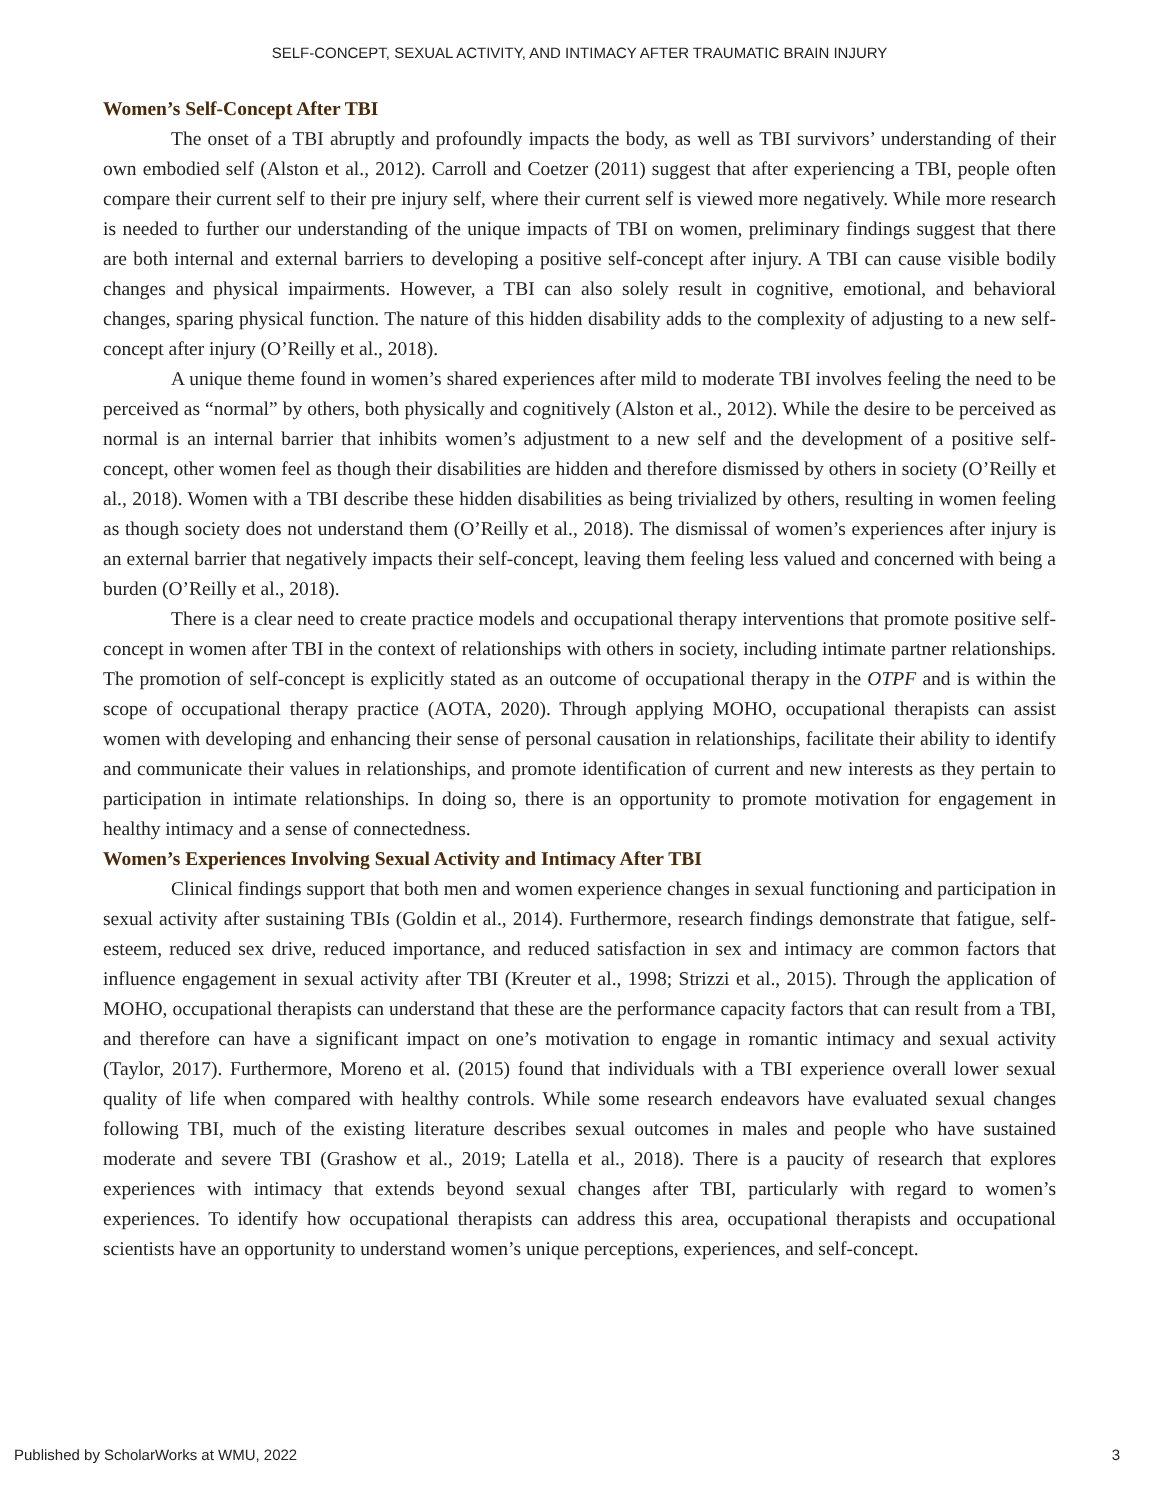SELF-CONCEPT, SEXUAL ACTIVITY, AND INTIMACY AFTER TRAUMATIC BRAIN INJURY
Women’s Self-Concept After TBI
The onset of a TBI abruptly and profoundly impacts the body, as well as TBI survivors’ understanding of their own embodied self (Alston et al., 2012). Carroll and Coetzer (2011) suggest that after experiencing a TBI, people often compare their current self to their pre injury self, where their current self is viewed more negatively. While more research is needed to further our understanding of the unique impacts of TBI on women, preliminary findings suggest that there are both internal and external barriers to developing a positive self-concept after injury. A TBI can cause visible bodily changes and physical impairments. However, a TBI can also solely result in cognitive, emotional, and behavioral changes, sparing physical function. The nature of this hidden disability adds to the complexity of adjusting to a new self-concept after injury (O’Reilly et al., 2018).
A unique theme found in women’s shared experiences after mild to moderate TBI involves feeling the need to be perceived as “normal” by others, both physically and cognitively (Alston et al., 2012). While the desire to be perceived as normal is an internal barrier that inhibits women’s adjustment to a new self and the development of a positive self-concept, other women feel as though their disabilities are hidden and therefore dismissed by others in society (O’Reilly et al., 2018). Women with a TBI describe these hidden disabilities as being trivialized by others, resulting in women feeling as though society does not understand them (O’Reilly et al., 2018). The dismissal of women’s experiences after injury is an external barrier that negatively impacts their self-concept, leaving them feeling less valued and concerned with being a burden (O’Reilly et al., 2018).
There is a clear need to create practice models and occupational therapy interventions that promote positive self-concept in women after TBI in the context of relationships with others in society, including intimate partner relationships. The promotion of self-concept is explicitly stated as an outcome of occupational therapy in the OTPF and is within the scope of occupational therapy practice (AOTA, 2020). Through applying MOHO, occupational therapists can assist women with developing and enhancing their sense of personal causation in relationships, facilitate their ability to identify and communicate their values in relationships, and promote identification of current and new interests as they pertain to participation in intimate relationships. In doing so, there is an opportunity to promote motivation for engagement in healthy intimacy and a sense of connectedness.
Women’s Experiences Involving Sexual Activity and Intimacy After TBI
Clinical findings support that both men and women experience changes in sexual functioning and participation in sexual activity after sustaining TBIs (Goldin et al., 2014). Furthermore, research findings demonstrate that fatigue, self-esteem, reduced sex drive, reduced importance, and reduced satisfaction in sex and intimacy are common factors that influence engagement in sexual activity after TBI (Kreuter et al., 1998; Strizzi et al., 2015). Through the application of MOHO, occupational therapists can understand that these are the performance capacity factors that can result from a TBI, and therefore can have a significant impact on one’s motivation to engage in romantic intimacy and sexual activity (Taylor, 2017). Furthermore, Moreno et al. (2015) found that individuals with a TBI experience overall lower sexual quality of life when compared with healthy controls. While some research endeavors have evaluated sexual changes following TBI, much of the existing literature describes sexual outcomes in males and people who have sustained moderate and severe TBI (Grashow et al., 2019; Latella et al., 2018). There is a paucity of research that explores experiences with intimacy that extends beyond sexual changes after TBI, particularly with regard to women’s experiences. To identify how occupational therapists can address this area, occupational therapists and occupational scientists have an opportunity to understand women’s unique perceptions, experiences, and self-concept.
Published by ScholarWorks at WMU, 2022 3